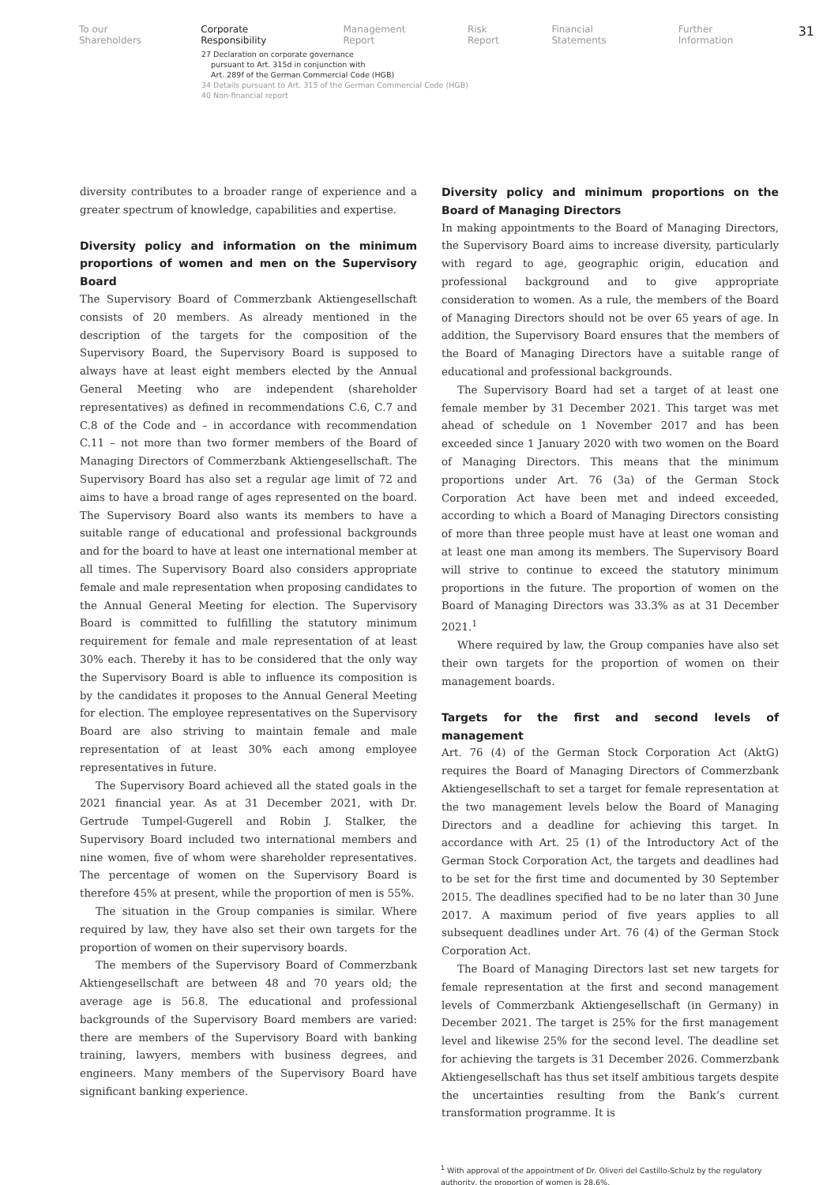To our Shareholders Corporate Responsibility Management Report Risk Report Financial Statements Further Information 31
27 Declaration on corporate governance
pursuant to Art. 315d in conjunction with
Art. 289f of the German Commercial Code (HGB)
34 Details pursuant to Art. 315 of the German Commercial Code (HGB)
40 Non-financial report
diversity contributes to a broader range of experience and a greater spectrum of knowledge, capabilities and expertise.
Diversity policy and information on the minimum proportions of women and men on the Supervisory Board
The Supervisory Board of Commerzbank Aktiengesellschaft consists of 20 members. As already mentioned in the description of the targets for the composition of the Supervisory Board, the Supervisory Board is supposed to always have at least eight members elected by the Annual General Meeting who are independent (shareholder representatives) as defined in recommendations C.6, C.7 and C.8 of the Code and – in accordance with recommendation C.11 – not more than two former members of the Board of Managing Directors of Commerzbank Aktiengesellschaft. The Supervisory Board has also set a regular age limit of 72 and aims to have a broad range of ages represented on the board. The Supervisory Board also wants its members to have a suitable range of educational and professional backgrounds and for the board to have at least one international member at all times. The Supervisory Board also considers appropriate female and male representation when proposing candidates to the Annual General Meeting for election. The Supervisory Board is committed to fulfilling the statutory minimum requirement for female and male representation of at least 30% each. Thereby it has to be considered that the only way the Supervisory Board is able to influence its composition is by the candidates it proposes to the Annual General Meeting for election. The employee representatives on the Supervisory Board are also striving to maintain female and male representation of at least 30% each among employee representatives in future.
The Supervisory Board achieved all the stated goals in the 2021 financial year. As at 31 December 2021, with Dr. Gertrude Tumpel-Gugerell and Robin J. Stalker, the Supervisory Board included two international members and nine women, five of whom were shareholder representatives. The percentage of women on the Supervisory Board is therefore 45% at present, while the proportion of men is 55%.
The situation in the Group companies is similar. Where required by law, they have also set their own targets for the proportion of women on their supervisory boards.
The members of the Supervisory Board of Commerzbank Aktiengesellschaft are between 48 and 70 years old; the average age is 56.8. The educational and professional backgrounds of the Supervisory Board members are varied: there are members of the Supervisory Board with banking training, lawyers, members with business degrees, and engineers. Many members of the Supervisory Board have significant banking experience.
Diversity policy and minimum proportions on the Board of Managing Directors
In making appointments to the Board of Managing Directors, the Supervisory Board aims to increase diversity, particularly with regard to age, geographic origin, education and professional background and to give appropriate consideration to women. As a rule, the members of the Board of Managing Directors should not be over 65 years of age. In addition, the Supervisory Board ensures that the members of the Board of Managing Directors have a suitable range of educational and professional backgrounds.
The Supervisory Board had set a target of at least one female member by 31 December 2021. This target was met ahead of schedule on 1 November 2017 and has been exceeded since 1 January 2020 with two women on the Board of Managing Directors. This means that the minimum proportions under Art. 76 (3a) of the German Stock Corporation Act have been met and indeed exceeded, according to which a Board of Managing Directors consisting of more than three people must have at least one woman and at least one man among its members. The Supervisory Board will strive to continue to exceed the statutory minimum proportions in the future. The proportion of women on the Board of Managing Directors was 33.3% as at 31 December 2021.<sup>1</sup>
Where required by law, the Group companies have also set their own targets for the proportion of women on their management boards.
Targets for the first and second levels of management
Art. 76 (4) of the German Stock Corporation Act (AktG) requires the Board of Managing Directors of Commerzbank Aktiengesellschaft to set a target for female representation at the two management levels below the Board of Managing Directors and a deadline for achieving this target. In accordance with Art. 25 (1) of the Introductory Act of the German Stock Corporation Act, the targets and deadlines had to be set for the first time and documented by 30 September 2015. The deadlines specified had to be no later than 30 June 2017. A maximum period of five years applies to all subsequent deadlines under Art. 76 (4) of the German Stock Corporation Act.
The Board of Managing Directors last set new targets for female representation at the first and second management levels of Commerzbank Aktiengesellschaft (in Germany) in December 2021. The target is 25% for the first management level and likewise 25% for the second level. The deadline set for achieving the targets is 31 December 2026. Commerzbank Aktiengesellschaft has thus set itself ambitious targets despite the uncertainties resulting from the Bank’s current transformation programme. It is
<sup>1</sup> With approval of the appointment of Dr. Oliveri del Castillo-Schulz by the regulatory authority, the proportion of women is 28.6%.